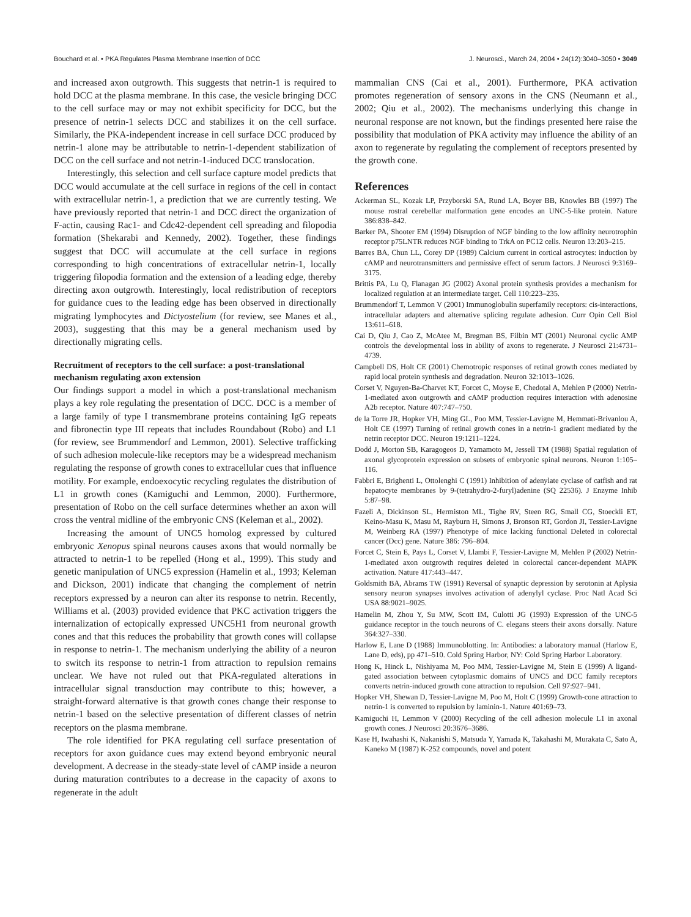Bouchard et al. • PKA Regulates Plasma Membrane Insertion of DCC J. Neurosci., March 24, 2004 • 24(12):3040–3050 • 3049
and increased axon outgrowth. This suggests that netrin-1 is required to hold DCC at the plasma membrane. In this case, the vesicle bringing DCC to the cell surface may or may not exhibit specificity for DCC, but the presence of netrin-1 selects DCC and stabilizes it on the cell surface. Similarly, the PKA-independent increase in cell surface DCC produced by netrin-1 alone may be attributable to netrin-1-dependent stabilization of DCC on the cell surface and not netrin-1-induced DCC translocation.
Interestingly, this selection and cell surface capture model predicts that DCC would accumulate at the cell surface in regions of the cell in contact with extracellular netrin-1, a prediction that we are currently testing. We have previously reported that netrin-1 and DCC direct the organization of F-actin, causing Rac1- and Cdc42-dependent cell spreading and filopodia formation (Shekarabi and Kennedy, 2002). Together, these findings suggest that DCC will accumulate at the cell surface in regions corresponding to high concentrations of extracellular netrin-1, locally triggering filopodia formation and the extension of a leading edge, thereby directing axon outgrowth. Interestingly, local redistribution of receptors for guidance cues to the leading edge has been observed in directionally migrating lymphocytes and Dictyostelium (for review, see Manes et al., 2003), suggesting that this may be a general mechanism used by directionally migrating cells.
Recruitment of receptors to the cell surface: a post-translational mechanism regulating axon extension
Our findings support a model in which a post-translational mechanism plays a key role regulating the presentation of DCC. DCC is a member of a large family of type I transmembrane proteins containing IgG repeats and fibronectin type III repeats that includes Roundabout (Robo) and L1 (for review, see Brummendorf and Lemmon, 2001). Selective trafficking of such adhesion molecule-like receptors may be a widespread mechanism regulating the response of growth cones to extracellular cues that influence motility. For example, endoexocytic recycling regulates the distribution of L1 in growth cones (Kamiguchi and Lemmon, 2000). Furthermore, presentation of Robo on the cell surface determines whether an axon will cross the ventral midline of the embryonic CNS (Keleman et al., 2002).
Increasing the amount of UNC5 homolog expressed by cultured embryonic Xenopus spinal neurons causes axons that would normally be attracted to netrin-1 to be repelled (Hong et al., 1999). This study and genetic manipulation of UNC5 expression (Hamelin et al., 1993; Keleman and Dickson, 2001) indicate that changing the complement of netrin receptors expressed by a neuron can alter its response to netrin. Recently, Williams et al. (2003) provided evidence that PKC activation triggers the internalization of ectopically expressed UNC5H1 from neuronal growth cones and that this reduces the probability that growth cones will collapse in response to netrin-1. The mechanism underlying the ability of a neuron to switch its response to netrin-1 from attraction to repulsion remains unclear. We have not ruled out that PKA-regulated alterations in intracellular signal transduction may contribute to this; however, a straight-forward alternative is that growth cones change their response to netrin-1 based on the selective presentation of different classes of netrin receptors on the plasma membrane.
The role identified for PKA regulating cell surface presentation of receptors for axon guidance cues may extend beyond embryonic neural development. A decrease in the steady-state level of cAMP inside a neuron during maturation contributes to a decrease in the capacity of axons to regenerate in the adult
mammalian CNS (Cai et al., 2001). Furthermore, PKA activation promotes regeneration of sensory axons in the CNS (Neumann et al., 2002; Qiu et al., 2002). The mechanisms underlying this change in neuronal response are not known, but the findings presented here raise the possibility that modulation of PKA activity may influence the ability of an axon to regenerate by regulating the complement of receptors presented by the growth cone.
References
Ackerman SL, Kozak LP, Przyborski SA, Rund LA, Boyer BB, Knowles BB (1997) The mouse rostral cerebellar malformation gene encodes an UNC-5-like protein. Nature 386:838–842.
Barker PA, Shooter EM (1994) Disruption of NGF binding to the low affinity neurotrophin receptor p75LNTR reduces NGF binding to TrkA on PC12 cells. Neuron 13:203–215.
Barres BA, Chun LL, Corey DP (1989) Calcium current in cortical astrocytes: induction by cAMP and neurotransmitters and permissive effect of serum factors. J Neurosci 9:3169–3175.
Brittis PA, Lu Q, Flanagan JG (2002) Axonal protein synthesis provides a mechanism for localized regulation at an intermediate target. Cell 110:223–235.
Brummendorf T, Lemmon V (2001) Immunoglobulin superfamily receptors: cis-interactions, intracellular adapters and alternative splicing regulate adhesion. Curr Opin Cell Biol 13:611–618.
Cai D, Qiu J, Cao Z, McAtee M, Bregman BS, Filbin MT (2001) Neuronal cyclic AMP controls the developmental loss in ability of axons to regenerate. J Neurosci 21:4731–4739.
Campbell DS, Holt CE (2001) Chemotropic responses of retinal growth cones mediated by rapid local protein synthesis and degradation. Neuron 32:1013–1026.
Corset V, Nguyen-Ba-Charvet KT, Forcet C, Moyse E, Chedotal A, Mehlen P (2000) Netrin-1-mediated axon outgrowth and cAMP production requires interaction with adenosine A2b receptor. Nature 407:747–750.
de la Torre JR, Hopker VH, Ming GL, Poo MM, Tessier-Lavigne M, Hemmati-Brivanlou A, Holt CE (1997) Turning of retinal growth cones in a netrin-1 gradient mediated by the netrin receptor DCC. Neuron 19:1211–1224.
Dodd J, Morton SB, Karagogeos D, Yamamoto M, Jessell TM (1988) Spatial regulation of axonal glycoprotein expression on subsets of embryonic spinal neurons. Neuron 1:105–116.
Fabbri E, Brighenti L, Ottolenghi C (1991) Inhibition of adenylate cyclase of catfish and rat hepatocyte membranes by 9-(tetrahydro-2-furyl)adenine (SQ 22536). J Enzyme Inhib 5:87–98.
Fazeli A, Dickinson SL, Hermiston ML, Tighe RV, Steen RG, Small CG, Stoeckli ET, Keino-Masu K, Masu M, Rayburn H, Simons J, Bronson RT, Gordon JI, Tessier-Lavigne M, Weinberg RA (1997) Phenotype of mice lacking functional Deleted in colorectal cancer (Dcc) gene. Nature 386: 796–804.
Forcet C, Stein E, Pays L, Corset V, Llambi F, Tessier-Lavigne M, Mehlen P (2002) Netrin-1-mediated axon outgrowth requires deleted in colorectal cancer-dependent MAPK activation. Nature 417:443–447.
Goldsmith BA, Abrams TW (1991) Reversal of synaptic depression by serotonin at Aplysia sensory neuron synapses involves activation of adenylyl cyclase. Proc Natl Acad Sci USA 88:9021–9025.
Hamelin M, Zhou Y, Su MW, Scott IM, Culotti JG (1993) Expression of the UNC-5 guidance receptor in the touch neurons of C. elegans steers their axons dorsally. Nature 364:327–330.
Harlow E, Lane D (1988) Immunoblotting. In: Antibodies: a laboratory manual (Harlow E, Lane D, eds), pp 471–510. Cold Spring Harbor, NY: Cold Spring Harbor Laboratory.
Hong K, Hinck L, Nishiyama M, Poo MM, Tessier-Lavigne M, Stein E (1999) A ligand-gated association between cytoplasmic domains of UNC5 and DCC family receptors converts netrin-induced growth cone attraction to repulsion. Cell 97:927–941.
Hopker VH, Shewan D, Tessier-Lavigne M, Poo M, Holt C (1999) Growth-cone attraction to netrin-1 is converted to repulsion by laminin-1. Nature 401:69–73.
Kamiguchi H, Lemmon V (2000) Recycling of the cell adhesion molecule L1 in axonal growth cones. J Neurosci 20:3676–3686.
Kase H, Iwahashi K, Nakanishi S, Matsuda Y, Yamada K, Takahashi M, Murakata C, Sato A, Kaneko M (1987) K-252 compounds, novel and potent